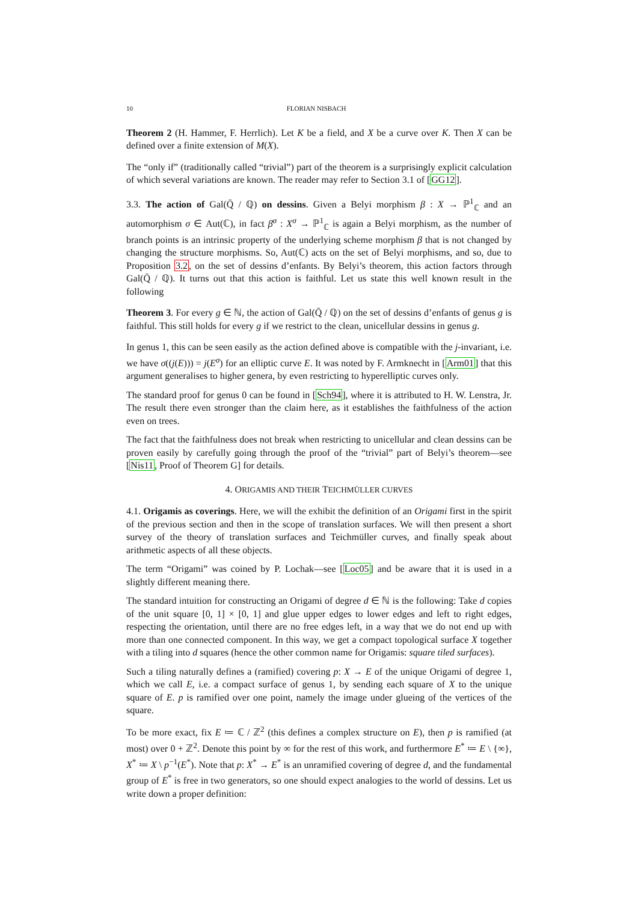10 FLORIAN NISBACH
Theorem 2 (H. Hammer, F. Herrlich). Let K be a field, and X be a curve over K. Then X can be defined over a finite extension of M(X).
The “only if” (traditionally called “trivial”) part of the theorem is a surprisingly explicit calculation of which several variations are known. The reader may refer to Section 3.1 of [GG12].
3.3. The action of Gal(Q̄ / ℚ) on dessins. Given a Belyi morphism β : X → ℙ<sup>1</sup><sub>ℂ</sub> and an automorphism σ ∈ Aut(ℂ), in fact β<sup>σ</sup> : X<sup>σ</sup> → ℙ<sup>1</sup><sub>ℂ</sub> is again a Belyi morphism, as the number of branch points is an intrinsic property of the underlying scheme morphism β that is not changed by changing the structure morphisms. So, Aut(ℂ) acts on the set of Belyi morphisms, and so, due to Proposition 3.2, on the set of dessins d’enfants. By Belyi’s theorem, this action factors through Gal(Q̄ / ℚ). It turns out that this action is faithful. Let us state this well known result in the following
Theorem 3. For every g ∈ ℕ, the action of Gal(Q̄ / ℚ) on the set of dessins d’enfants of genus g is faithful. This still holds for every g if we restrict to the clean, unicellular dessins in genus g.
In genus 1, this can be seen easily as the action defined above is compatible with the j-invariant, i.e. we have σ((j(E))) = j(E<sup>σ</sup>) for an elliptic curve E. It was noted by F. Armknecht in [Arm01] that this argument generalises to higher genera, by even restricting to hyperelliptic curves only.
The standard proof for genus 0 can be found in [Sch94], where it is attributed to H. W. Lenstra, Jr. The result there even stronger than the claim here, as it establishes the faithfulness of the action even on trees.
The fact that the faithfulness does not break when restricting to unicellular and clean dessins can be proven easily by carefully going through the proof of the “trivial” part of Belyi’s theorem—see [Nis11, Proof of Theorem G] for details.
4. ORIGAMIS AND THEIR TEICHMÜLLER CURVES
4.1. Origamis as coverings. Here, we will the exhibit the definition of an Origami first in the spirit of the previous section and then in the scope of translation surfaces. We will then present a short survey of the theory of translation surfaces and Teichmüller curves, and finally speak about arithmetic aspects of all these objects.
The term “Origami” was coined by P. Lochak—see [Loc05] and be aware that it is used in a slightly different meaning there.
The standard intuition for constructing an Origami of degree d ∈ ℕ is the following: Take d copies of the unit square [0, 1] × [0, 1] and glue upper edges to lower edges and left to right edges, respecting the orientation, until there are no free edges left, in a way that we do not end up with more than one connected component. In this way, we get a compact topological surface X together with a tiling into d squares (hence the other common name for Origamis: square tiled surfaces).
Such a tiling naturally defines a (ramified) covering p: X → E of the unique Origami of degree 1, which we call E, i.e. a compact surface of genus 1, by sending each square of X to the unique square of E. p is ramified over one point, namely the image under glueing of the vertices of the square.
To be more exact, fix E ≔ ℂ / ℤ<sup>2</sup> (this defines a complex structure on E), then p is ramified (at most) over 0 + ℤ<sup>2</sup>. Denote this point by ∞ for the rest of this work, and furthermore E<sup>*</sup> ≔ E \ {∞}, X<sup>*</sup> ≔ X \ p<sup>−1</sup>(E<sup>*</sup>). Note that p: X<sup>*</sup> → E<sup>*</sup> is an unramified covering of degree d, and the fundamental group of E<sup>*</sup> is free in two generators, so one should expect analogies to the world of dessins. Let us write down a proper definition: